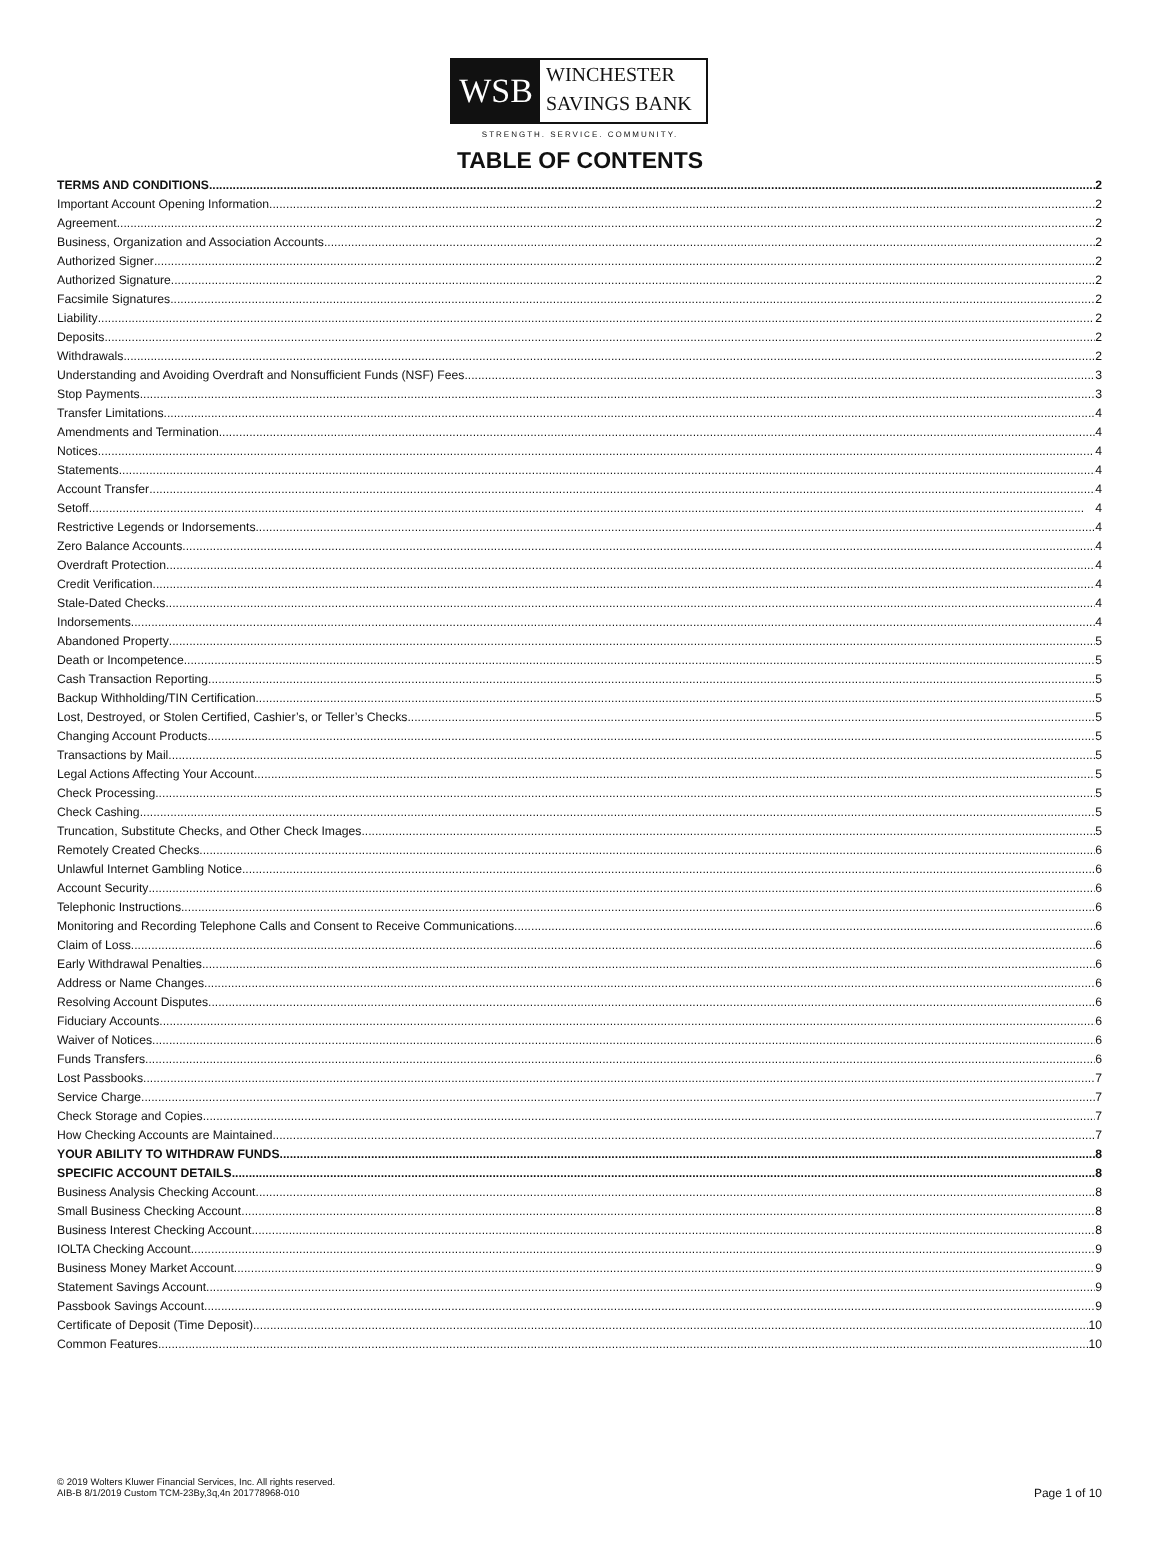WSB
WINCHESTER
SAVINGS BANK
STRENGTH. SERVICE. COMMUNITY.
TABLE OF CONTENTS
TERMS AND CONDITIONS 2
Important Account Opening Information 2
Agreement 2
Business, Organization and Association Accounts 2
Authorized Signer 2
Authorized Signature 2
Facsimile Signatures 2
Liability 2
Deposits 2
Withdrawals 2
Understanding and Avoiding Overdraft and Nonsufficient Funds (NSF) Fees 3
Stop Payments 3
Transfer Limitations 4
Amendments and Termination 4
Notices 4
Statements 4
Account Transfer 4
Setoff 4
Restrictive Legends or Indorsements 4
Zero Balance Accounts 4
Overdraft Protection 4
Credit Verification 4
Stale-Dated Checks 4
Indorsements 4
Abandoned Property 5
Death or Incompetence 5
Cash Transaction Reporting 5
Backup Withholding/TIN Certification 5
Lost, Destroyed, or Stolen Certified, Cashier’s, or Teller’s Checks 5
Changing Account Products 5
Transactions by Mail 5
Legal Actions Affecting Your Account 5
Check Processing 5
Check Cashing 5
Truncation, Substitute Checks, and Other Check Images 5
Remotely Created Checks 6
Unlawful Internet Gambling Notice 6
Account Security 6
Telephonic Instructions 6
Monitoring and Recording Telephone Calls and Consent to Receive Communications 6
Claim of Loss 6
Early Withdrawal Penalties 6
Address or Name Changes 6
Resolving Account Disputes 6
Fiduciary Accounts 6
Waiver of Notices 6
Funds Transfers 6
Lost Passbooks 7
Service Charge 7
Check Storage and Copies 7
How Checking Accounts are Maintained 7
YOUR ABILITY TO WITHDRAW FUNDS 8
SPECIFIC ACCOUNT DETAILS 8
Business Analysis Checking Account 8
Small Business Checking Account 8
Business Interest Checking Account 8
IOLTA Checking Account 9
Business Money Market Account 9
Statement Savings Account 9
Passbook Savings Account 9
Certificate of Deposit (Time Deposit) 10
Common Features 10
© 2019 Wolters Kluwer Financial Services, Inc. All rights reserved.
AIB-B 8/1/2019 Custom TCM-23By,3q,4n 201778968-010
Page 1 of 10